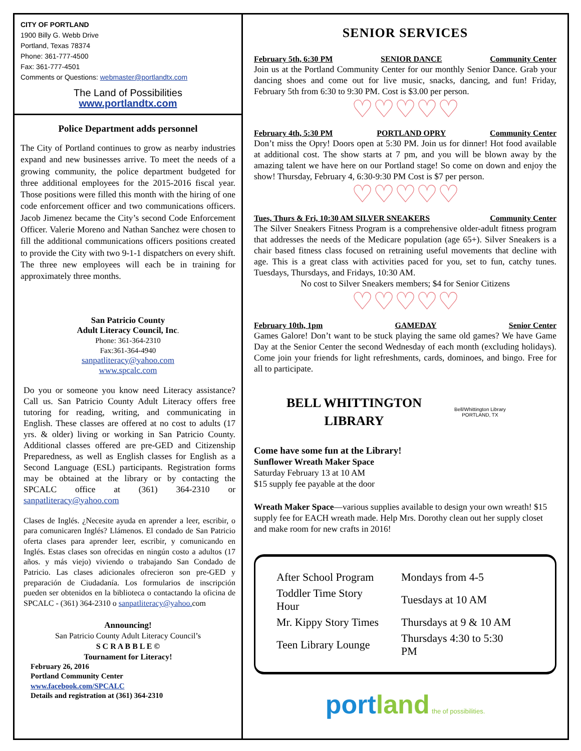CITY OF PORTLAND
1900 Billy G. Webb Drive
Portland, Texas 78374
Phone: 361-777-4500
Fax: 361-777-4501
Comments or Questions: webmaster@portlandtx.com
The Land of Possibilities
www.portlandtx.com
Police Department adds personnel
The City of Portland continues to grow as nearby industries expand and new businesses arrive. To meet the needs of a growing community, the police department budgeted for three additional employees for the 2015-2016 fiscal year. Those positions were filled this month with the hiring of one code enforcement officer and two communications officers. Jacob Jimenez became the City’s second Code Enforcement Officer. Valerie Moreno and Nathan Sanchez were chosen to fill the additional communications officers positions created to provide the City with two 9-1-1 dispatchers on every shift. The three new employees will each be in training for approximately three months.
San Patricio County
Adult Literacy Council, Inc.
Phone: 361-364-2310
Fax:361-364-4940
sanpatliteracy@yahoo.com
www.spcalc.com
Do you or someone you know need Literacy assistance? Call us. San Patricio County Adult Literacy offers free tutoring for reading, writing, and communicating in English. These classes are offered at no cost to adults (17 yrs. & older) living or working in San Patricio County. Additional classes offered are pre-GED and Citizenship Preparedness, as well as English classes for English as a Second Language (ESL) participants. Registration forms may be obtained at the library or by contacting the SPCALC office at (361) 364-2310 or sanpatliteracy@yahoo.com
Clases de Inglés. ¿Necesite ayuda en aprender a leer, escribir, o para comunicaren Inglés? Llámenos. El condado de San Patricio oferta clases para aprender leer, escribir, y comunicando en Inglés. Estas clases son ofrecidas en ningún costo a adultos (17 años. y más viejo) viviendo o trabajando San Condado de Patricio. Las clases adicionales ofrecieron son pre-GED y preparación de Ciudadanía. Los formularios de inscripción pueden ser obtenidos en la biblioteca o contactando la oficina de SPCALC - (361) 364-2310 o sanpatliteracy@yahoo. com
Announcing!
San Patricio County Adult Literacy Council’s
S C R A B B L E ©
Tournament for Literacy!
February 26, 2016
Portland Community Center
www.facebook.com/SPCALC
Details and registration at (361) 364-2310
SENIOR SERVICES
February 5th, 6:30 PM SENIOR DANCE Community Center
Join us at the Portland Community Center for our monthly Senior Dance. Grab your dancing shoes and come out for live music, snacks, dancing, and fun! Friday, February 5th from 6:30 to 9:30 PM. Cost is $3.00 per person.
♡♡♡♡♡
February 4th, 5:30 PM PORTLAND OPRY Community Center
Don’t miss the Opry! Doors open at 5:30 PM. Join us for dinner! Hot food available at additional cost. The show starts at 7 pm, and you will be blown away by the amazing talent we have here on our Portland stage! So come on down and enjoy the show! Thursday, February 4, 6:30-9:30 PM Cost is $7 per person.
♡♡♡♡♡
Tues, Thurs & Fri, 10:30 AM SILVER SNEAKERS Community Center
The Silver Sneakers Fitness Program is a comprehensive older-adult fitness program that addresses the needs of the Medicare population (age 65+). Silver Sneakers is a chair based fitness class focused on retraining useful movements that decline with age. This is a great class with activities paced for you, set to fun, catchy tunes. Tuesdays, Thursdays, and Fridays, 10:30 AM.
No cost to Silver Sneakers members; $4 for Senior Citizens
♡♡♡♡♡
February 10th, 1pm GAMEDAY Senior Center
Games Galore! Don’t want to be stuck playing the same old games? We have Game Day at the Senior Center the second Wednesday of each month (excluding holidays). Come join your friends for light refreshments, cards, dominoes, and bingo. Free for all to participate.
BELL WHITTINGTON
LIBRARY
Bell/Whittington Library
PORTLAND, TX
Come have some fun at the Library!
Sunflower Wreath Maker Space
Saturday February 13 at 10 AM
$15 supply fee payable at the door
Wreath Maker Space—various supplies available to design your own wreath! $15 supply fee for EACH wreath made. Help Mrs. Dorothy clean out her supply closet and make room for new crafts in 2016!
| After School Program | Mondays from 4-5 |
| Toddler Time Story Hour | Tuesdays at 10 AM |
| Mr. Kippy Story Times | Thursdays at 9 & 10 AM |
| Teen Library Lounge | Thursdays 4:30 to 5:30 PM |
port land the of possibilities.